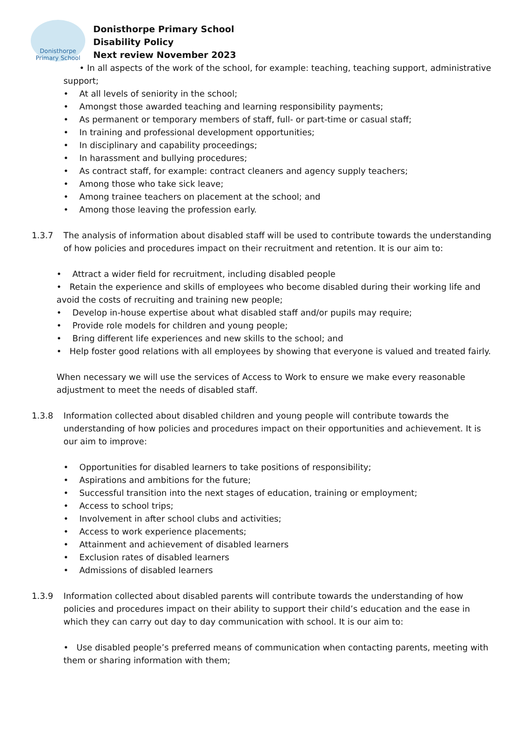Donisthorpe
Primary School
Donisthorpe Primary School
Disability Policy
Next review November 2023
• In all aspects of the work of the school, for example: teaching, teaching support, administrative support;
At all levels of seniority in the school;
Amongst those awarded teaching and learning responsibility payments;
As permanent or temporary members of staff, full- or part-time or casual staff;
In training and professional development opportunities;
In disciplinary and capability proceedings;
In harassment and bullying procedures;
As contract staff, for example: contract cleaners and agency supply teachers;
Among those who take sick leave;
Among trainee teachers on placement at the school; and
Among those leaving the profession early.
1.3.7 The analysis of information about disabled staff will be used to contribute towards the understanding of how policies and procedures impact on their recruitment and retention. It is our aim to:
Attract a wider field for recruitment, including disabled people
• Retain the experience and skills of employees who become disabled during their working life and avoid the costs of recruiting and training new people;
Develop in-house expertise about what disabled staff and/or pupils may require;
Provide role models for children and young people;
Bring different life experiences and new skills to the school; and
• Help foster good relations with all employees by showing that everyone is valued and treated fairly.
When necessary we will use the services of Access to Work to ensure we make every reasonable adjustment to meet the needs of disabled staff.
1.3.8 Information collected about disabled children and young people will contribute towards the understanding of how policies and procedures impact on their opportunities and achievement. It is our aim to improve:
Opportunities for disabled learners to take positions of responsibility;
Aspirations and ambitions for the future;
Successful transition into the next stages of education, training or employment;
Access to school trips;
Involvement in after school clubs and activities;
Access to work experience placements;
Attainment and achievement of disabled learners
Exclusion rates of disabled learners
Admissions of disabled learners
1.3.9 Information collected about disabled parents will contribute towards the understanding of how policies and procedures impact on their ability to support their child’s education and the ease in which they can carry out day to day communication with school. It is our aim to:
• Use disabled people’s preferred means of communication when contacting parents, meeting with them or sharing information with them;